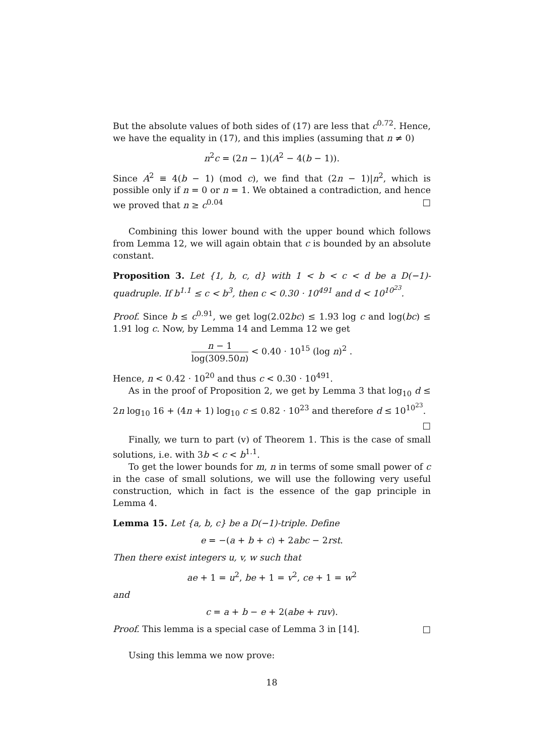But the absolute values of both sides of (17) are less that c<sup>0.72</sup>. Hence, we have the equality in (17), and this implies (assuming that n ≠ 0)
n<sup>2</sup>c = (2n − 1)(A<sup>2</sup> − 4(b − 1)).
Since A<sup>2</sup> ≡ 4(b − 1) (mod c), we find that (2n − 1)|n<sup>2</sup>, which is possible only if n = 0 or n = 1. We obtained a contradiction, and hence we proved that n ≥ c<sup>0.04</sup> □
Combining this lower bound with the upper bound which follows from Lemma 12, we will again obtain that c is bounded by an absolute constant.
Proposition 3. Let {1, b, c, d} with 1 < b < c < d be a D(−1)-quadruple. If b<sup>1.1</sup> ≤ c < b<sup>3</sup>, then c < 0.30 · 10<sup>491</sup> and d < 10<sup>10<sup>23</sup></sup>.
Proof. Since b ≤ c<sup>0.91</sup>, we get log(2.02bc) ≤ 1.93 log c and log(bc) ≤ 1.91 log c. Now, by Lemma 14 and Lemma 12 we get
n − 1 log(309.50n) < 0.40 · 10<sup>15</sup> (log n)<sup>2</sup> .
Hence, n < 0.42 · 10<sup>20</sup> and thus c < 0.30 · 10<sup>491</sup>.
As in the proof of Proposition 2, we get by Lemma 3 that log<sub>10</sub> d ≤ 2n log<sub>10</sub> 16 + (4n + 1) log<sub>10</sub> c ≤ 0.82 · 10<sup>23</sup> and therefore d ≤ 10<sup>10<sup>23</sup></sup>. □
Finally, we turn to part (v) of Theorem 1. This is the case of small solutions, i.e. with 3b < c < b<sup>1.1</sup>.
To get the lower bounds for m, n in terms of some small power of c in the case of small solutions, we will use the following very useful construction, which in fact is the essence of the gap principle in Lemma 4.
Lemma 15. Let {a, b, c} be a D(−1)-triple. Define
e = −(a + b + c) + 2abc − 2rst.
Then there exist integers u, v, w such that
ae + 1 = u<sup>2</sup>, be + 1 = v<sup>2</sup>, ce + 1 = w<sup>2</sup>
and
c = a + b − e + 2(abe + ruv).
Proof. This lemma is a special case of Lemma 3 in [14]. □
Using this lemma we now prove:
18